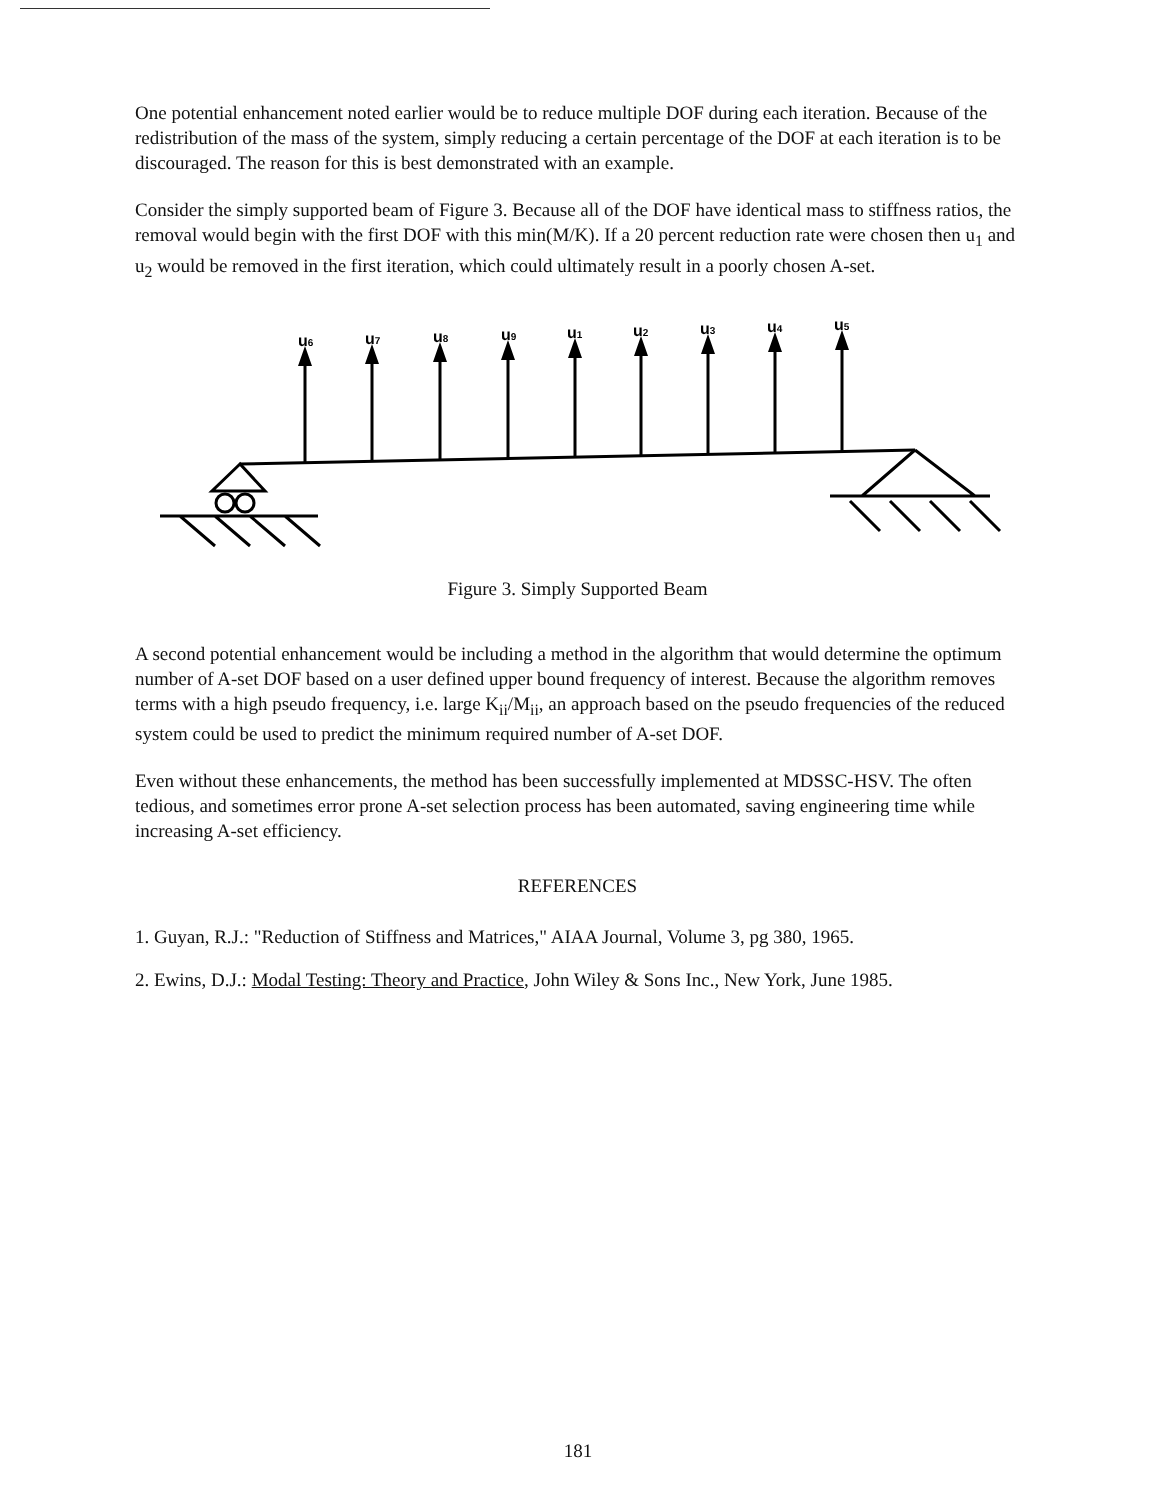One potential enhancement noted earlier would be to reduce multiple DOF during each iteration. Because of the redistribution of the mass of the system, simply reducing a certain percentage of the DOF at each iteration is to be discouraged. The reason for this is best demonstrated with an example.
Consider the simply supported beam of Figure 3. Because all of the DOF have identical mass to stiffness ratios, the removal would begin with the first DOF with this min(M/K). If a 20 percent reduction rate were chosen then u<sub>1</sub> and u<sub>2</sub> would be removed in the first iteration, which could ultimately result in a poorly chosen A-set.
u6
u7
u8
u9
u1
u2
u3
u4
u5
Figure 3. Simply Supported Beam
A second potential enhancement would be including a method in the algorithm that would determine the optimum number of A-set DOF based on a user defined upper bound frequency of interest. Because the algorithm removes terms with a high pseudo frequency, i.e. large K<sub>ii</sub>/M<sub>ii</sub>, an approach based on the pseudo frequencies of the reduced system could be used to predict the minimum required number of A-set DOF.
Even without these enhancements, the method has been successfully implemented at MDSSC-HSV. The often tedious, and sometimes error prone A-set selection process has been automated, saving engineering time while increasing A-set efficiency.
REFERENCES
1. Guyan, R.J.: "Reduction of Stiffness and Matrices," AIAA Journal, Volume 3, pg 380, 1965.
2. Ewins, D.J.: Modal Testing: Theory and Practice, John Wiley & Sons Inc., New York, June 1985.
181